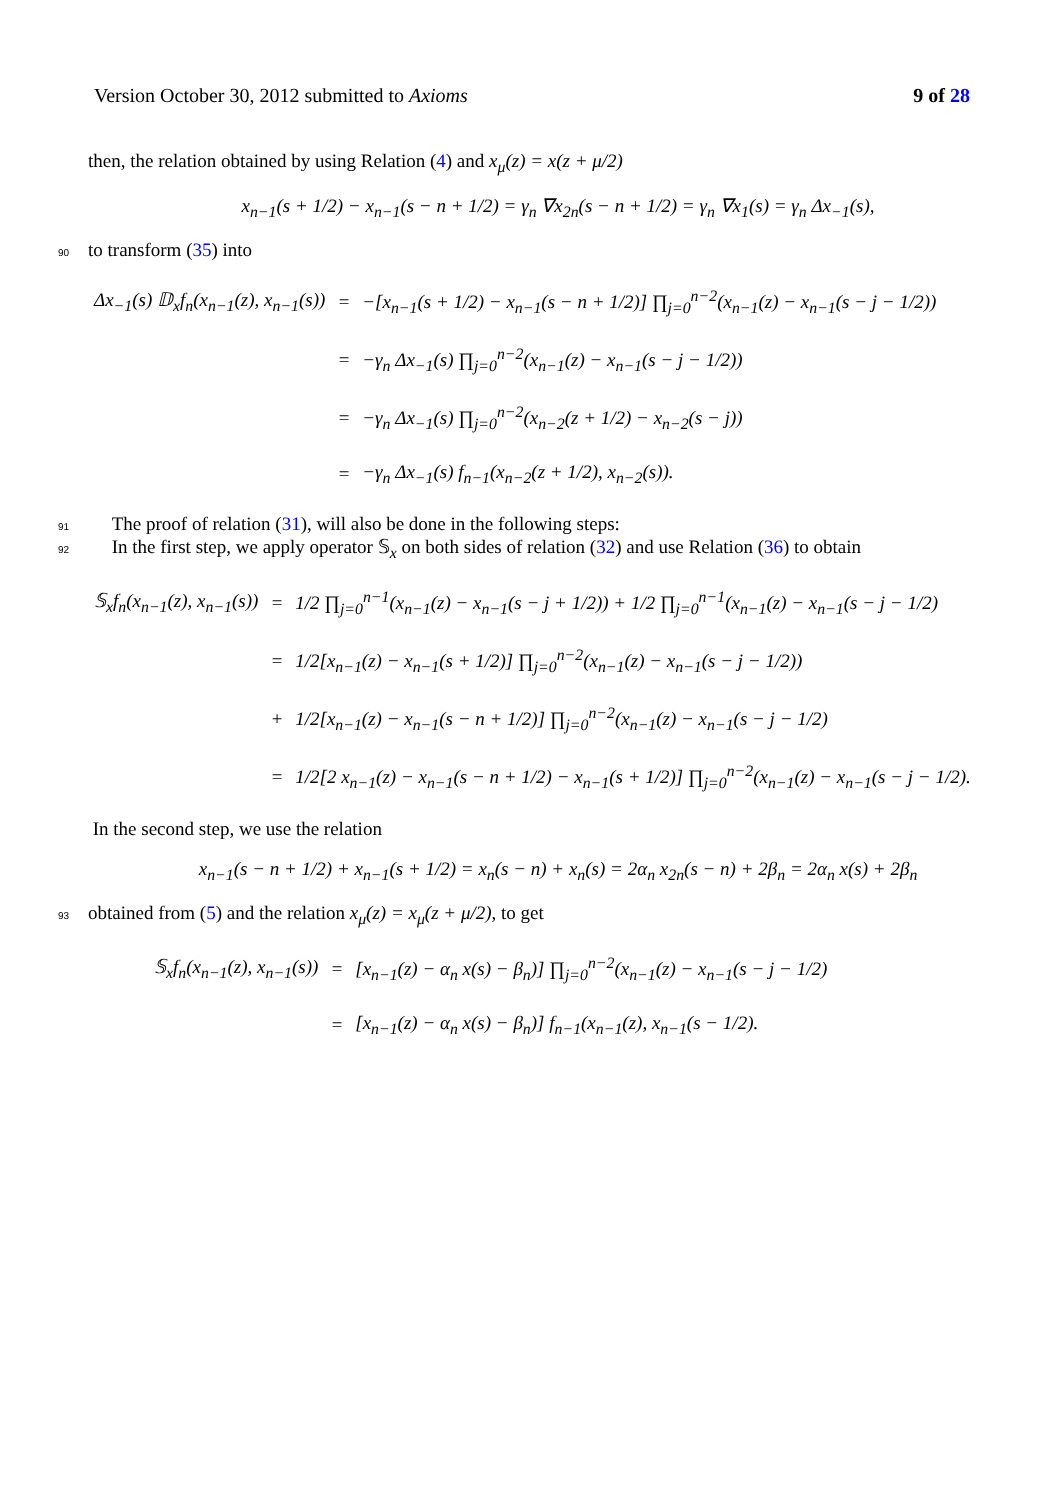Version October 30, 2012 submitted to Axioms 9 of 28
then, the relation obtained by using Relation (4) and x<sub>μ</sub>(z) = x(z + μ/2)
x<sub>n−1</sub>(s + 1/2) − x<sub>n−1</sub>(s − n + 1/2) = γ<sub>n</sub> ∇x<sub>2n</sub>(s − n + 1/2) = γ<sub>n</sub> ∇x<sub>1</sub>(s) = γ<sub>n</sub> Δx<sub>−1</sub>(s),
90 to transform (35) into
| Δx<sub>−1</sub>(s) 𝔻<sub>x</sub>f<sub>n</sub>(x<sub>n−1</sub>(z), x<sub>n−1</sub>(s)) | = | −[x<sub>n−1</sub>(s + 1/2) − x<sub>n−1</sub>(s − n + 1/2)] ∏<sub>j=0</sub><sup>n−2</sup>(x<sub>n−1</sub>(z) − x<sub>n−1</sub>(s − j − 1/2)) |
| | = | −γ<sub>n</sub> Δx<sub>−1</sub>(s) ∏<sub>j=0</sub><sup>n−2</sup>(x<sub>n−1</sub>(z) − x<sub>n−1</sub>(s − j − 1/2)) |
| | = | −γ<sub>n</sub> Δx<sub>−1</sub>(s) ∏<sub>j=0</sub><sup>n−2</sup>(x<sub>n−2</sub>(z + 1/2) − x<sub>n−2</sub>(s − j)) |
| | = | −γ<sub>n</sub> Δx<sub>−1</sub>(s) f<sub>n−1</sub>(x<sub>n−2</sub>(z + 1/2), x<sub>n−2</sub>(s)). |
91 The proof of relation (31), will also be done in the following steps:
92 In the first step, we apply operator 𝕊<sub>x</sub> on both sides of relation (32) and use Relation (36) to obtain
| 𝕊<sub>x</sub>f<sub>n</sub>(x<sub>n−1</sub>(z), x<sub>n−1</sub>(s)) | = | 1/2 ∏<sub>j=0</sub><sup>n−1</sup>(x<sub>n−1</sub>(z) − x<sub>n−1</sub>(s − j + 1/2)) + 1/2 ∏<sub>j=0</sub><sup>n−1</sup>(x<sub>n−1</sub>(z) − x<sub>n−1</sub>(s − j − 1/2) |
| | = | 1/2[x<sub>n−1</sub>(z) − x<sub>n−1</sub>(s + 1/2)] ∏<sub>j=0</sub><sup>n−2</sup>(x<sub>n−1</sub>(z) − x<sub>n−1</sub>(s − j − 1/2)) |
| | + | 1/2[x<sub>n−1</sub>(z) − x<sub>n−1</sub>(s − n + 1/2)] ∏<sub>j=0</sub><sup>n−2</sup>(x<sub>n−1</sub>(z) − x<sub>n−1</sub>(s − j − 1/2) |
| | = | 1/2[2 x<sub>n−1</sub>(z) − x<sub>n−1</sub>(s − n + 1/2) − x<sub>n−1</sub>(s + 1/2)] ∏<sub>j=0</sub><sup>n−2</sup>(x<sub>n−1</sub>(z) − x<sub>n−1</sub>(s − j − 1/2). |
In the second step, we use the relation
x<sub>n−1</sub>(s − n + 1/2) + x<sub>n−1</sub>(s + 1/2) = x<sub>n</sub>(s − n) + x<sub>n</sub>(s) = 2α<sub>n</sub> x<sub>2n</sub>(s − n) + 2β<sub>n</sub> = 2α<sub>n</sub> x(s) + 2β<sub>n</sub>
93 obtained from (5) and the relation x<sub>μ</sub>(z) = x<sub>μ</sub>(z + μ/2), to get
| 𝕊<sub>x</sub>f<sub>n</sub>(x<sub>n−1</sub>(z), x<sub>n−1</sub>(s)) | = | [x<sub>n−1</sub>(z) − α<sub>n</sub> x(s) − β<sub>n</sub>)] ∏<sub>j=0</sub><sup>n−2</sup>(x<sub>n−1</sub>(z) − x<sub>n−1</sub>(s − j − 1/2) |
| | = | [x<sub>n−1</sub>(z) − α<sub>n</sub> x(s) − β<sub>n</sub>)] f<sub>n−1</sub>(x<sub>n−1</sub>(z), x<sub>n−1</sub>(s − 1/2). |